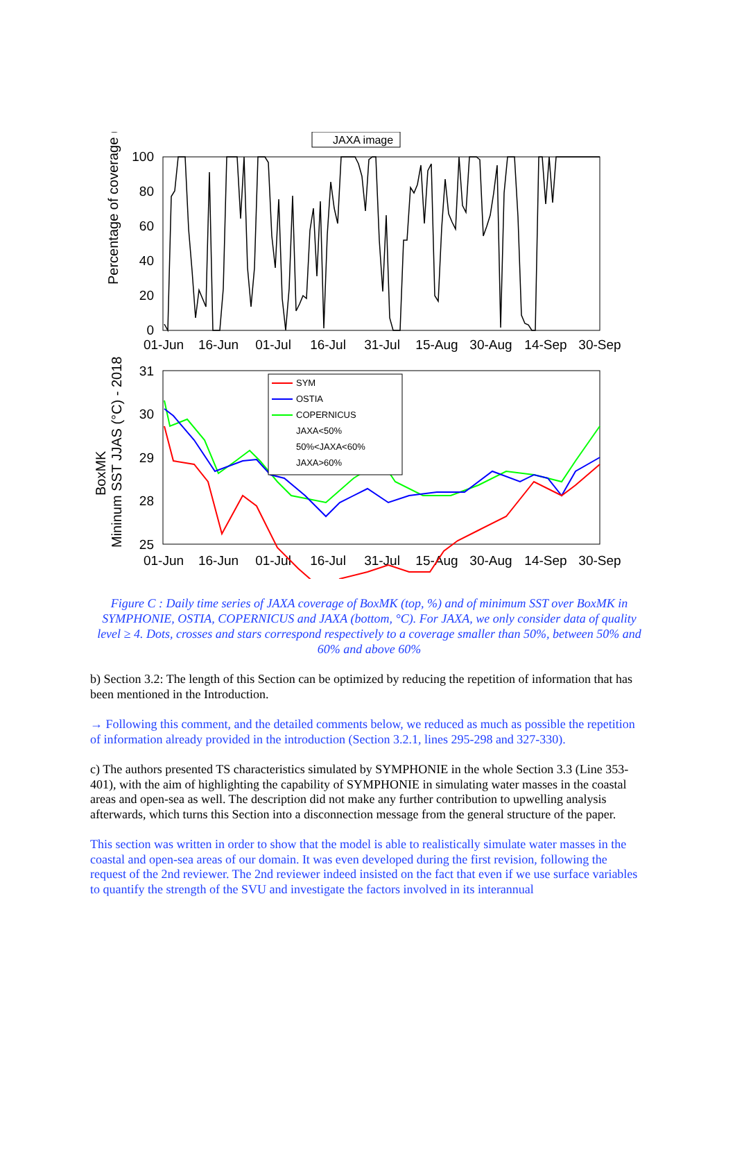Percentage of coverage (%)
100
80
60
40
20
0
01-Jun
16-Jun
01-Jul
16-Jul
31-Jul
15-Aug
30-Aug
14-Sep
30-Sep
JAXA image
BoxMK
Mininum SST JJAS (°C) - 2018
31
30
29
28
25
01-Jun
16-Jun
01-Jul
16-Jul
31-Jul
15-Aug
30-Aug
14-Sep
30-Sep
SYM
OSTIA
COPERNICUS
JAXA<50%
50%<JAXA<60%
JAXA>60%
Figure C : Daily time series of JAXA coverage of BoxMK (top, %) and of minimum SST over BoxMK in SYMPHONIE, OSTIA, COPERNICUS and JAXA (bottom, °C). For JAXA, we only consider data of quality level ≥ 4. Dots, crosses and stars correspond respectively to a coverage smaller than 50%, between 50% and 60% and above 60%
b) Section 3.2: The length of this Section can be optimized by reducing the repetition of information that has been mentioned in the Introduction.
→ Following this comment, and the detailed comments below, we reduced as much as possible the repetition of information already provided in the introduction (Section 3.2.1, lines 295-298 and 327-330).
c) The authors presented TS characteristics simulated by SYMPHONIE in the whole Section 3.3 (Line 353-401), with the aim of highlighting the capability of SYMPHONIE in simulating water masses in the coastal areas and open-sea as well. The description did not make any further contribution to upwelling analysis afterwards, which turns this Section into a disconnection message from the general structure of the paper.
This section was written in order to show that the model is able to realistically simulate water masses in the coastal and open-sea areas of our domain. It was even developed during the first revision, following the request of the 2nd reviewer. The 2nd reviewer indeed insisted on the fact that even if we use surface variables to quantify the strength of the SVU and investigate the factors involved in its interannual